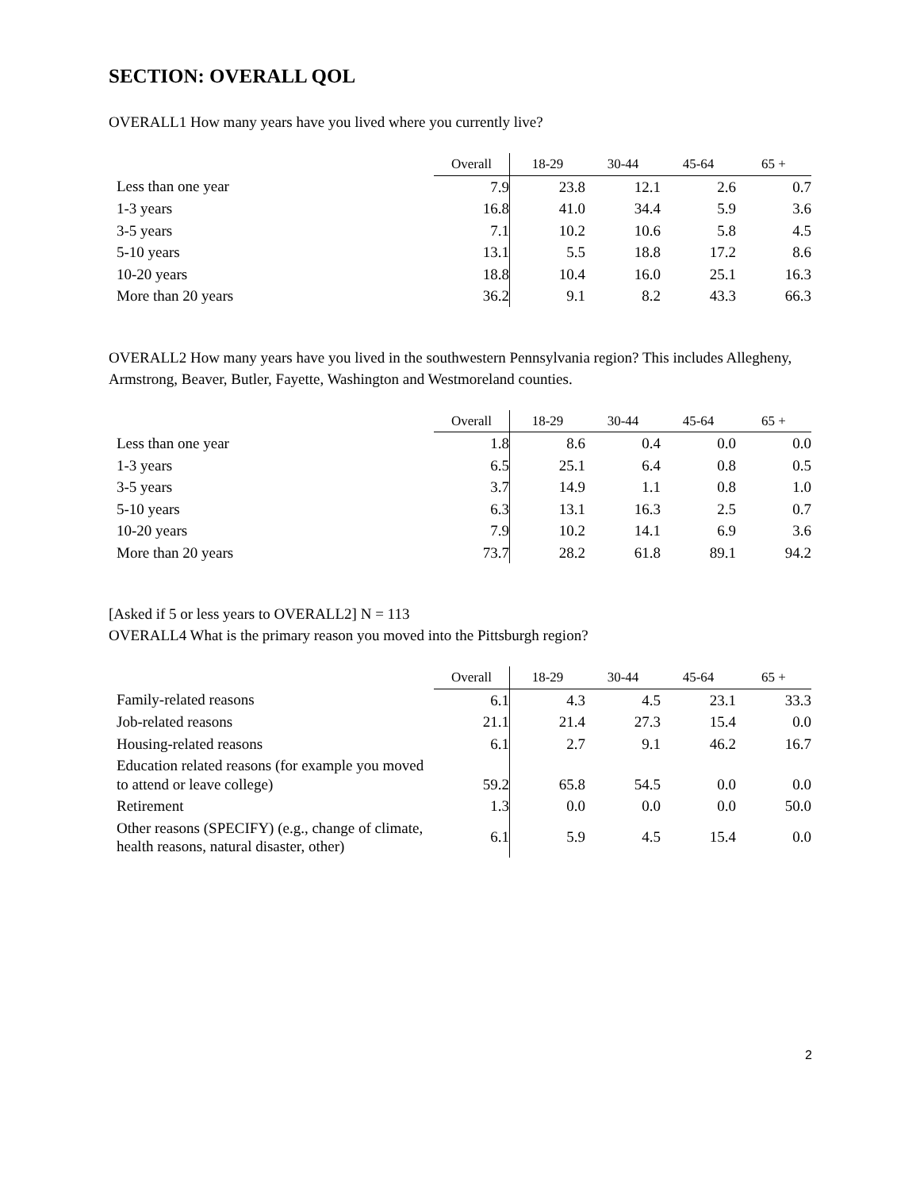SECTION: OVERALL QOL
OVERALL1 How many years have you lived where you currently live?
| | Overall | 18-29 | 30-44 | 45-64 | 65 + |
| --- | --- | --- | --- | --- | --- |
| Less than one year | 7.9 | 23.8 | 12.1 | 2.6 | 0.7 |
| 1-3 years | 16.8 | 41.0 | 34.4 | 5.9 | 3.6 |
| 3-5 years | 7.1 | 10.2 | 10.6 | 5.8 | 4.5 |
| 5-10 years | 13.1 | 5.5 | 18.8 | 17.2 | 8.6 |
| 10-20 years | 18.8 | 10.4 | 16.0 | 25.1 | 16.3 |
| More than 20 years | 36.2 | 9.1 | 8.2 | 43.3 | 66.3 |
OVERALL2 How many years have you lived in the southwestern Pennsylvania region? This includes Allegheny, Armstrong, Beaver, Butler, Fayette, Washington and Westmoreland counties.
| | Overall | 18-29 | 30-44 | 45-64 | 65 + |
| --- | --- | --- | --- | --- | --- |
| Less than one year | 1.8 | 8.6 | 0.4 | 0.0 | 0.0 |
| 1-3 years | 6.5 | 25.1 | 6.4 | 0.8 | 0.5 |
| 3-5 years | 3.7 | 14.9 | 1.1 | 0.8 | 1.0 |
| 5-10 years | 6.3 | 13.1 | 16.3 | 2.5 | 0.7 |
| 10-20 years | 7.9 | 10.2 | 14.1 | 6.9 | 3.6 |
| More than 20 years | 73.7 | 28.2 | 61.8 | 89.1 | 94.2 |
[Asked if 5 or less years to OVERALL2] N = 113
OVERALL4 What is the primary reason you moved into the Pittsburgh region?
| | Overall | 18-29 | 30-44 | 45-64 | 65 + |
| --- | --- | --- | --- | --- | --- |
| Family-related reasons | 6.1 | 4.3 | 4.5 | 23.1 | 33.3 |
| Job-related reasons | 21.1 | 21.4 | 27.3 | 15.4 | 0.0 |
| Housing-related reasons | 6.1 | 2.7 | 9.1 | 46.2 | 16.7 |
| Education related reasons (for example you moved to attend or leave college) | 59.2 | 65.8 | 54.5 | 0.0 | 0.0 |
| Retirement | 1.3 | 0.0 | 0.0 | 0.0 | 50.0 |
| Other reasons (SPECIFY) (e.g., change of climate, health reasons, natural disaster, other) | 6.1 | 5.9 | 4.5 | 15.4 | 0.0 |
2